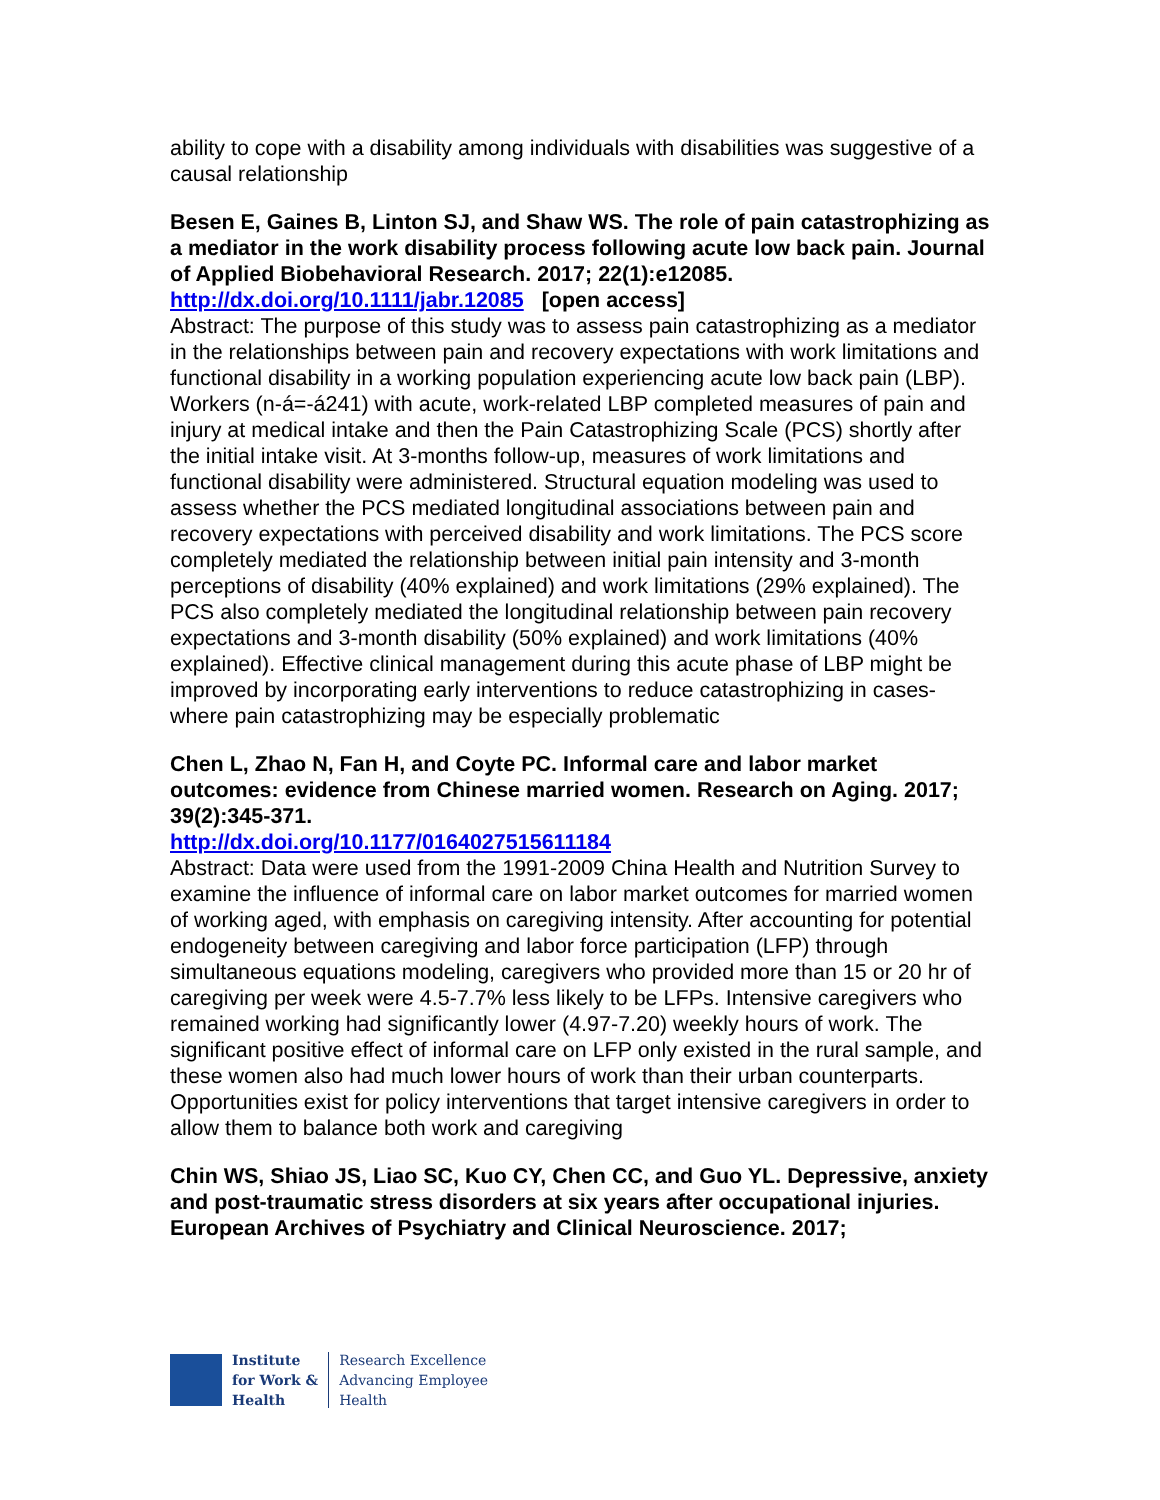ability to cope with a disability among individuals with disabilities was suggestive of a causal relationship
Besen E, Gaines B, Linton SJ, and Shaw WS. The role of pain catastrophizing as a mediator in the work disability process following acute low back pain. Journal of Applied Biobehavioral Research. 2017; 22(1):e12085.
http://dx.doi.org/10.1111/jabr.12085 [open access]
Abstract: The purpose of this study was to assess pain catastrophizing as a mediator in the relationships between pain and recovery expectations with work limitations and functional disability in a working population experiencing acute low back pain (LBP). Workers (n-á=-á241) with acute, work-related LBP completed measures of pain and injury at medical intake and then the Pain Catastrophizing Scale (PCS) shortly after the initial intake visit. At 3-months follow-up, measures of work limitations and functional disability were administered. Structural equation modeling was used to assess whether the PCS mediated longitudinal associations between pain and recovery expectations with perceived disability and work limitations. The PCS score completely mediated the relationship between initial pain intensity and 3-month perceptions of disability (40% explained) and work limitations (29% explained). The PCS also completely mediated the longitudinal relationship between pain recovery expectations and 3-month disability (50% explained) and work limitations (40% explained). Effective clinical management during this acute phase of LBP might be improved by incorporating early interventions to reduce catastrophizing in cases-where pain catastrophizing may be especially problematic
Chen L, Zhao N, Fan H, and Coyte PC. Informal care and labor market outcomes: evidence from Chinese married women. Research on Aging. 2017; 39(2):345-371.
http://dx.doi.org/10.1177/0164027515611184
Abstract: Data were used from the 1991-2009 China Health and Nutrition Survey to examine the influence of informal care on labor market outcomes for married women of working aged, with emphasis on caregiving intensity. After accounting for potential endogeneity between caregiving and labor force participation (LFP) through simultaneous equations modeling, caregivers who provided more than 15 or 20 hr of caregiving per week were 4.5-7.7% less likely to be LFPs. Intensive caregivers who remained working had significantly lower (4.97-7.20) weekly hours of work. The significant positive effect of informal care on LFP only existed in the rural sample, and these women also had much lower hours of work than their urban counterparts. Opportunities exist for policy interventions that target intensive caregivers in order to allow them to balance both work and caregiving
Chin WS, Shiao JS, Liao SC, Kuo CY, Chen CC, and Guo YL. Depressive, anxiety and post-traumatic stress disorders at six years after occupational injuries. European Archives of Psychiatry and Clinical Neuroscience. 2017;
Institute
for Work &
Health
Research Excellence
Advancing Employee
Health